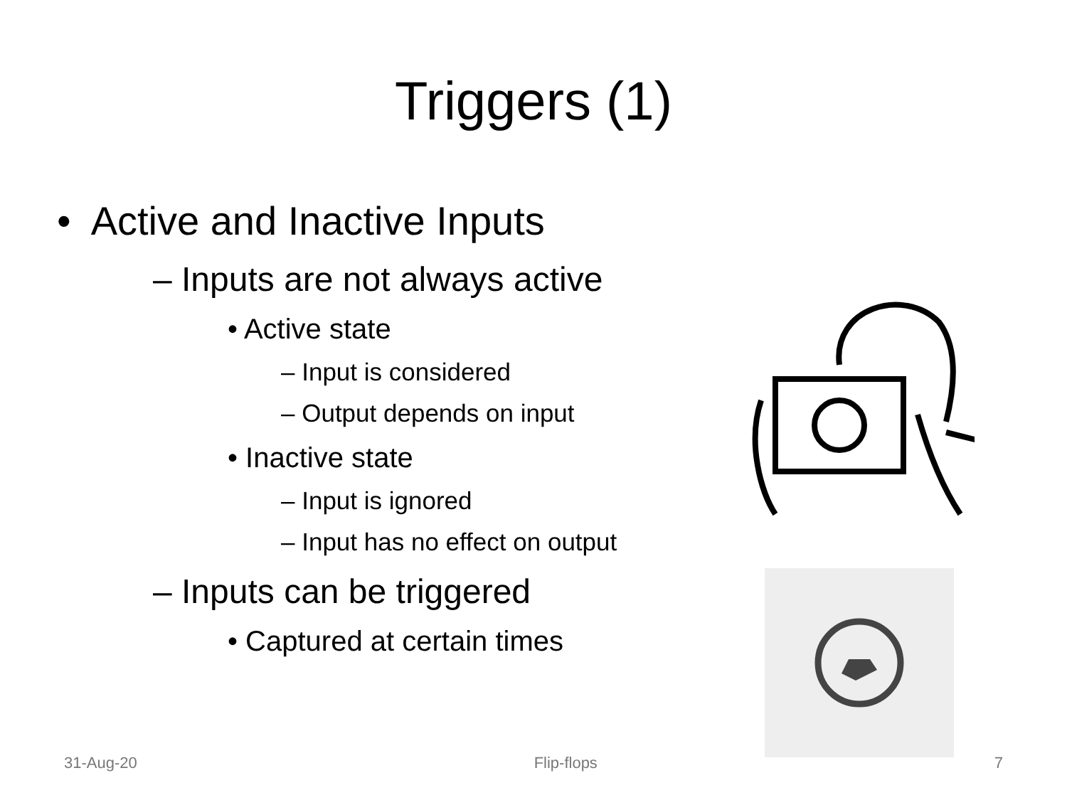Triggers (1)
• Active and Inactive Inputs
– Inputs are not always active
• Active state
– Input is considered
– Output depends on input
• Inactive state
– Input is ignored
– Input has no effect on output
– Inputs can be triggered
• Captured at certain times
31-Aug-20 Flip-flops 7